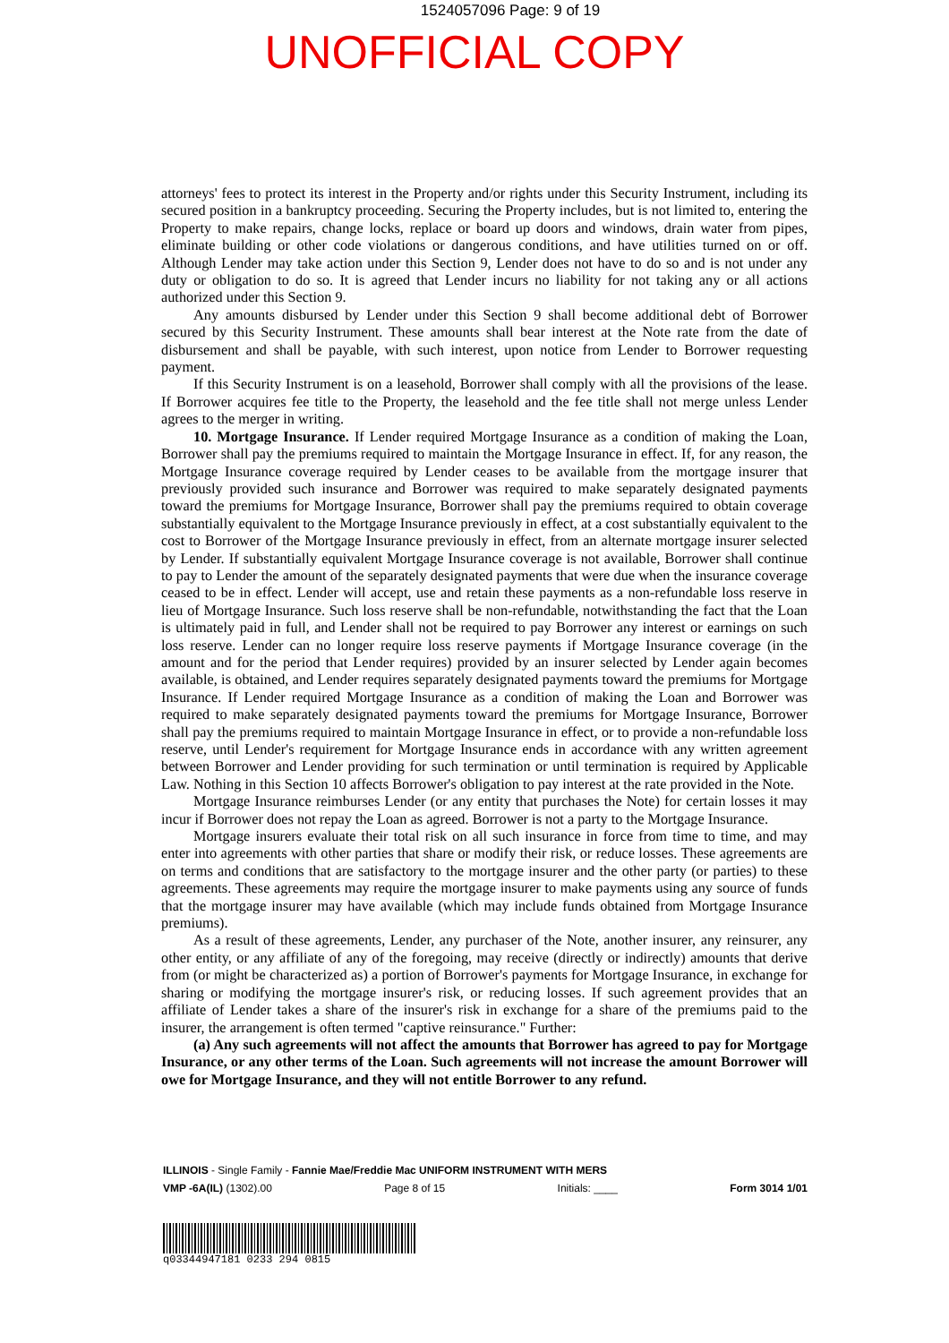1524057096 Page: 9 of 19
UNOFFICIAL COPY
attorneys' fees to protect its interest in the Property and/or rights under this Security Instrument, including its secured position in a bankruptcy proceeding. Securing the Property includes, but is not limited to, entering the Property to make repairs, change locks, replace or board up doors and windows, drain water from pipes, eliminate building or other code violations or dangerous conditions, and have utilities turned on or off. Although Lender may take action under this Section 9, Lender does not have to do so and is not under any duty or obligation to do so. It is agreed that Lender incurs no liability for not taking any or all actions authorized under this Section 9.
Any amounts disbursed by Lender under this Section 9 shall become additional debt of Borrower secured by this Security Instrument. These amounts shall bear interest at the Note rate from the date of disbursement and shall be payable, with such interest, upon notice from Lender to Borrower requesting payment.
If this Security Instrument is on a leasehold, Borrower shall comply with all the provisions of the lease. If Borrower acquires fee title to the Property, the leasehold and the fee title shall not merge unless Lender agrees to the merger in writing.
10. Mortgage Insurance. If Lender required Mortgage Insurance as a condition of making the Loan, Borrower shall pay the premiums required to maintain the Mortgage Insurance in effect. If, for any reason, the Mortgage Insurance coverage required by Lender ceases to be available from the mortgage insurer that previously provided such insurance and Borrower was required to make separately designated payments toward the premiums for Mortgage Insurance, Borrower shall pay the premiums required to obtain coverage substantially equivalent to the Mortgage Insurance previously in effect, at a cost substantially equivalent to the cost to Borrower of the Mortgage Insurance previously in effect, from an alternate mortgage insurer selected by Lender. If substantially equivalent Mortgage Insurance coverage is not available, Borrower shall continue to pay to Lender the amount of the separately designated payments that were due when the insurance coverage ceased to be in effect. Lender will accept, use and retain these payments as a non-refundable loss reserve in lieu of Mortgage Insurance. Such loss reserve shall be non-refundable, notwithstanding the fact that the Loan is ultimately paid in full, and Lender shall not be required to pay Borrower any interest or earnings on such loss reserve. Lender can no longer require loss reserve payments if Mortgage Insurance coverage (in the amount and for the period that Lender requires) provided by an insurer selected by Lender again becomes available, is obtained, and Lender requires separately designated payments toward the premiums for Mortgage Insurance. If Lender required Mortgage Insurance as a condition of making the Loan and Borrower was required to make separately designated payments toward the premiums for Mortgage Insurance, Borrower shall pay the premiums required to maintain Mortgage Insurance in effect, or to provide a non-refundable loss reserve, until Lender's requirement for Mortgage Insurance ends in accordance with any written agreement between Borrower and Lender providing for such termination or until termination is required by Applicable Law. Nothing in this Section 10 affects Borrower's obligation to pay interest at the rate provided in the Note.
Mortgage Insurance reimburses Lender (or any entity that purchases the Note) for certain losses it may incur if Borrower does not repay the Loan as agreed. Borrower is not a party to the Mortgage Insurance.
Mortgage insurers evaluate their total risk on all such insurance in force from time to time, and may enter into agreements with other parties that share or modify their risk, or reduce losses. These agreements are on terms and conditions that are satisfactory to the mortgage insurer and the other party (or parties) to these agreements. These agreements may require the mortgage insurer to make payments using any source of funds that the mortgage insurer may have available (which may include funds obtained from Mortgage Insurance premiums).
As a result of these agreements, Lender, any purchaser of the Note, another insurer, any reinsurer, any other entity, or any affiliate of any of the foregoing, may receive (directly or indirectly) amounts that derive from (or might be characterized as) a portion of Borrower's payments for Mortgage Insurance, in exchange for sharing or modifying the mortgage insurer's risk, or reducing losses. If such agreement provides that an affiliate of Lender takes a share of the insurer's risk in exchange for a share of the premiums paid to the insurer, the arrangement is often termed "captive reinsurance." Further:
(a) Any such agreements will not affect the amounts that Borrower has agreed to pay for Mortgage Insurance, or any other terms of the Loan. Such agreements will not increase the amount Borrower will owe for Mortgage Insurance, and they will not entitle Borrower to any refund.
ILLINOIS - Single Family - Fannie Mae/Freddie Mac UNIFORM INSTRUMENT WITH MERS
VMP -6A(IL) (1302).00 Page 8 of 15 Initials: ____ Form 3014 1/01
q03344947181 0233 294 0815